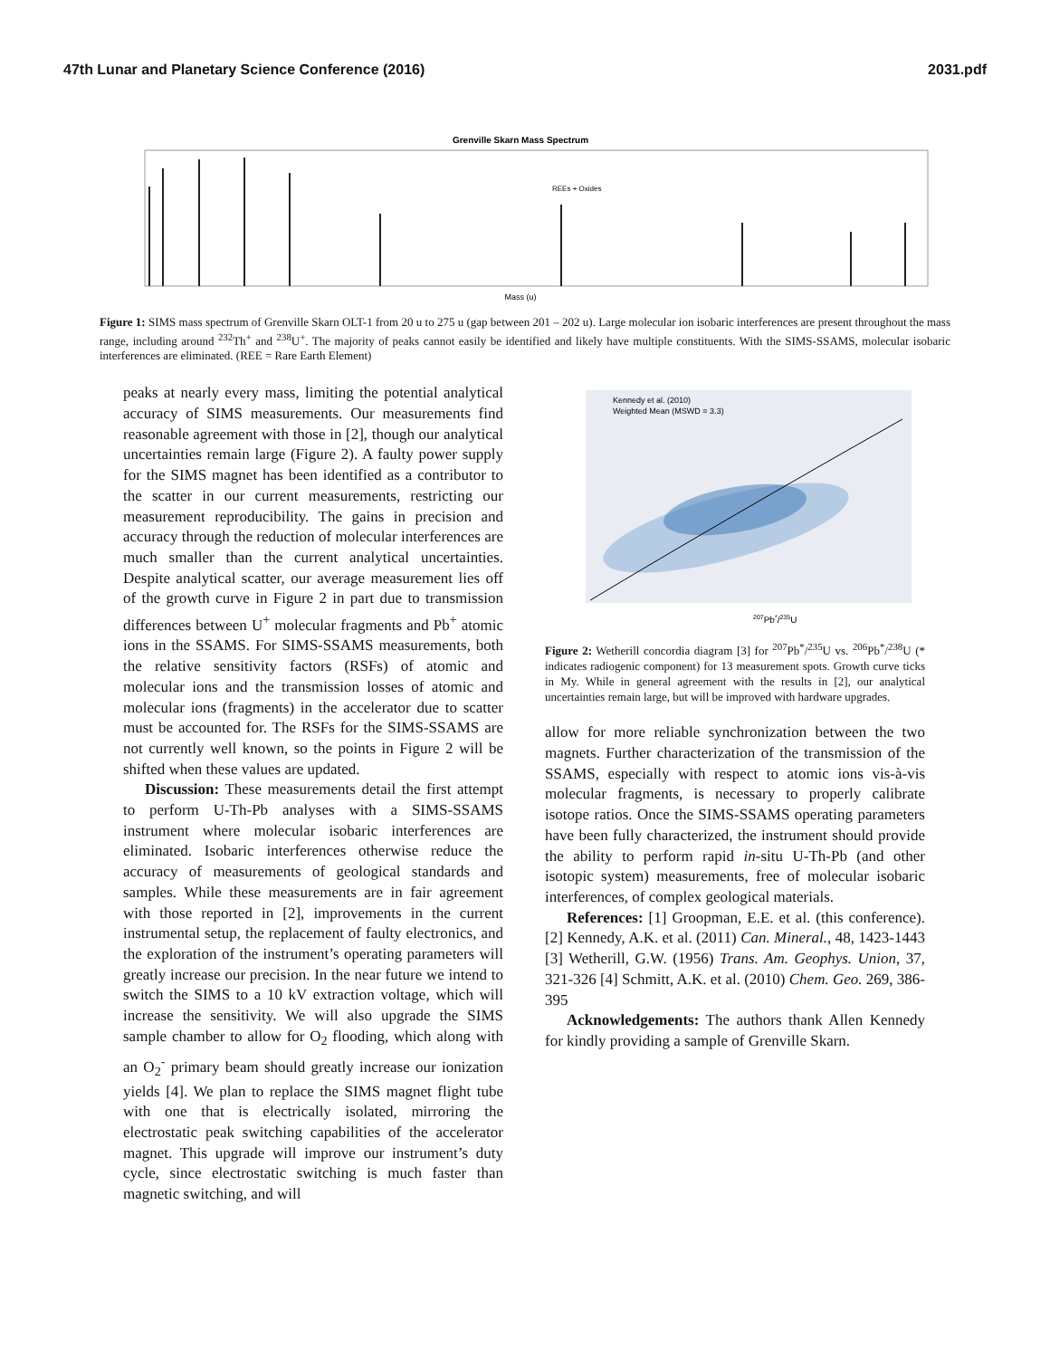47th Lunar and Planetary Science Conference (2016) 2031.pdf
Grenville Skarn Mass Spectrum
Mass (u)
REEs + Oxides
Figure 1: SIMS mass spectrum of Grenville Skarn OLT-1 from 20 u to 275 u (gap between 201 – 202 u). Large molecular ion isobaric interferences are present throughout the mass range, including around <sup>232</sup>Th<sup>+</sup> and <sup>238</sup>U<sup>+</sup>. The majority of peaks cannot easily be identified and likely have multiple constituents. With the SIMS-SSAMS, molecular isobaric interferences are eliminated. (REE = Rare Earth Element)
peaks at nearly every mass, limiting the potential analytical accuracy of SIMS measurements. Our measurements find reasonable agreement with those in [2], though our analytical uncertainties remain large (Figure 2). A faulty power supply for the SIMS magnet has been identified as a contributor to the scatter in our current measurements, restricting our measurement reproducibility. The gains in precision and accuracy through the reduction of molecular interferences are much smaller than the current analytical uncertainties. Despite analytical scatter, our average measurement lies off of the growth curve in Figure 2 in part due to transmission differences between U<sup>+</sup> molecular fragments and Pb<sup>+</sup> atomic ions in the SSAMS. For SIMS-SSAMS measurements, both the relative sensitivity factors (RSFs) of atomic and molecular ions and the transmission losses of atomic and molecular ions (fragments) in the accelerator due to scatter must be accounted for. The RSFs for the SIMS-SSAMS are not currently well known, so the points in Figure 2 will be shifted when these values are updated.
Discussion: These measurements detail the first attempt to perform U-Th-Pb analyses with a SIMS-SSAMS instrument where molecular isobaric interferences are eliminated. Isobaric interferences otherwise reduce the accuracy of measurements of geological standards and samples. While these measurements are in fair agreement with those reported in [2], improvements in the current instrumental setup, the replacement of faulty electronics, and the exploration of the instrument’s operating parameters will greatly increase our precision. In the near future we intend to switch the SIMS to a 10 kV extraction voltage, which will increase the sensitivity. We will also upgrade the SIMS sample chamber to allow for O<sub>2</sub> flooding, which along with an O<sub>2</sub><sup>-</sup> primary beam should greatly increase our ionization yields [4]. We plan to replace the SIMS magnet flight tube with one that is electrically isolated, mirroring the electrostatic peak switching capabilities of the accelerator magnet. This upgrade will improve our instrument’s duty cycle, since electrostatic switching is much faster than magnetic switching, and will
Kennedy et al. (2010)
Weighted Mean (MSWD = 3.3)
207Pb*/235U
Figure 2: Wetherill concordia diagram [3] for <sup>207</sup>Pb<sup>*</sup>/<sup>235</sup>U vs. <sup>206</sup>Pb<sup>*</sup>/<sup>238</sup>U (* indicates radiogenic component) for 13 measurement spots. Growth curve ticks in My. While in general agreement with the results in [2], our analytical uncertainties remain large, but will be improved with hardware upgrades.
allow for more reliable synchronization between the two magnets. Further characterization of the transmission of the SSAMS, especially with respect to atomic ions vis-à-vis molecular fragments, is necessary to properly calibrate isotope ratios. Once the SIMS-SSAMS operating parameters have been fully characterized, the instrument should provide the ability to perform rapid in-situ U-Th-Pb (and other isotopic system) measurements, free of molecular isobaric interferences, of complex geological materials.
References: [1] Groopman, E.E. et al. (this conference). [2] Kennedy, A.K. et al. (2011) Can. Mineral., 48, 1423-1443 [3] Wetherill, G.W. (1956) Trans. Am. Geophys. Union, 37, 321-326 [4] Schmitt, A.K. et al. (2010) Chem. Geo. 269, 386-395
Acknowledgements: The authors thank Allen Kennedy for kindly providing a sample of Grenville Skarn.